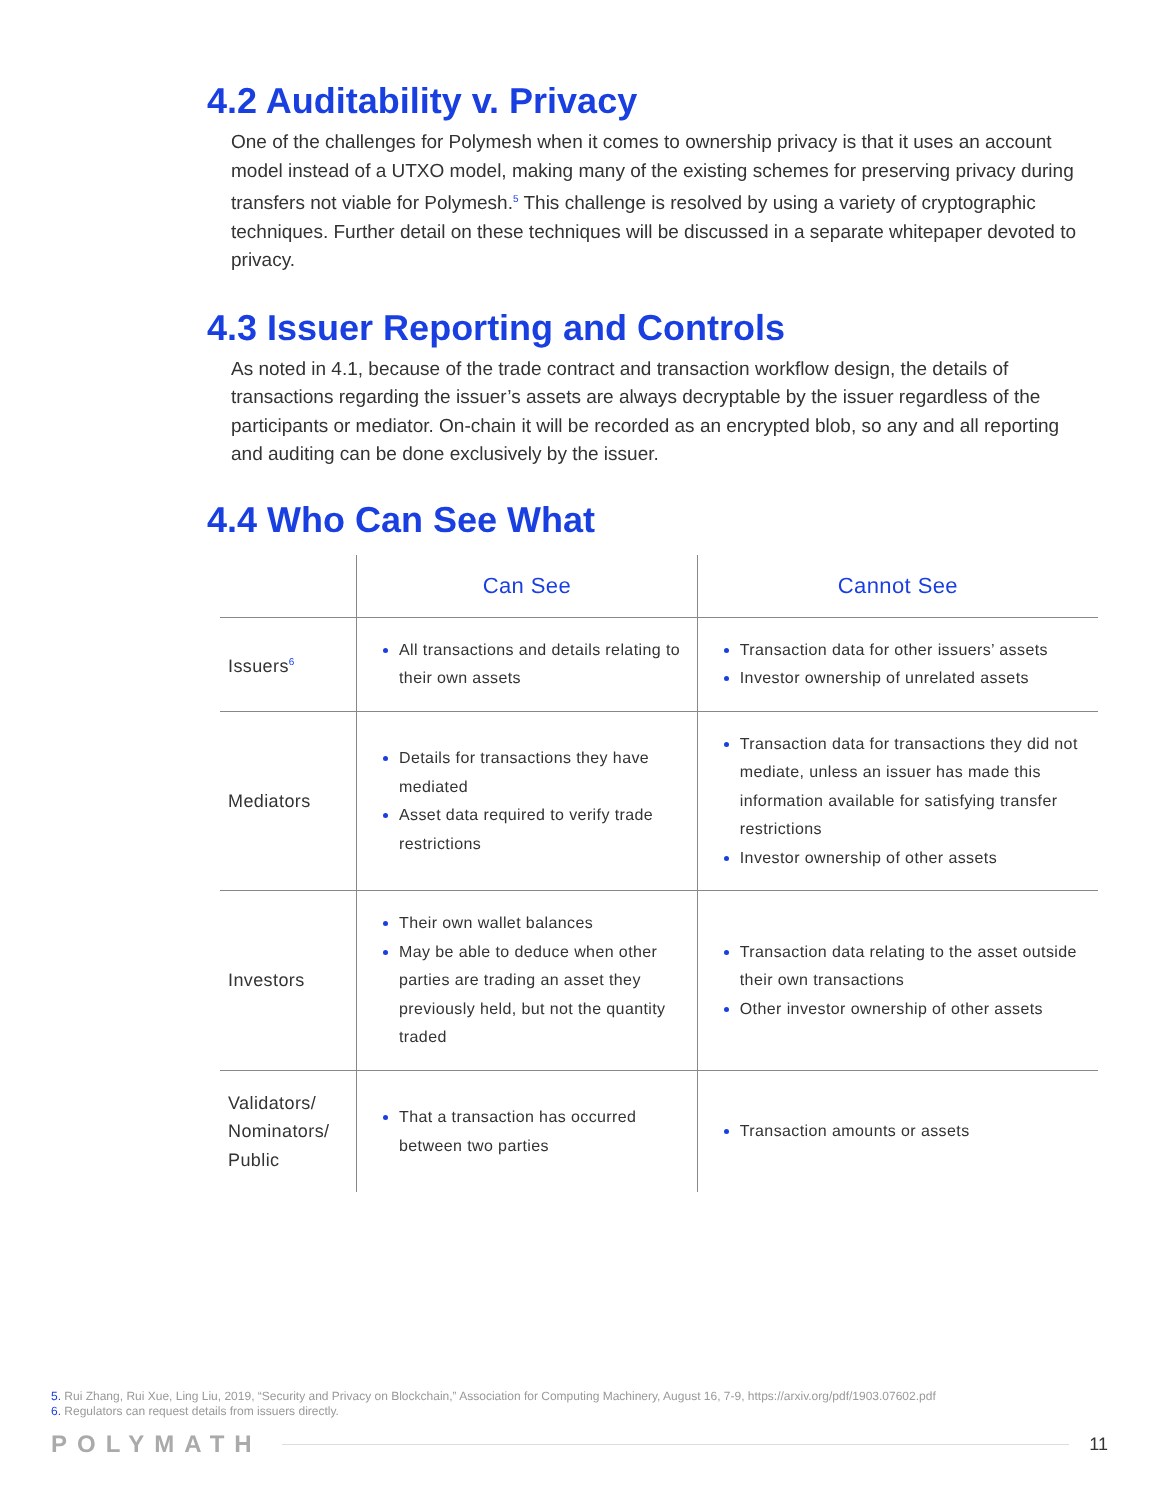4.2 Auditability v. Privacy
One of the challenges for Polymesh when it comes to ownership privacy is that it uses an account model instead of a UTXO model, making many of the existing schemes for preserving privacy during transfers not viable for Polymesh.<sup>5</sup> This challenge is resolved by using a variety of cryptographic techniques. Further detail on these techniques will be discussed in a separate whitepaper devoted to privacy.
4.3 Issuer Reporting and Controls
As noted in 4.1, because of the trade contract and transaction workflow design, the details of transactions regarding the issuer’s assets are always decryptable by the issuer regardless of the participants or mediator. On-chain it will be recorded as an encrypted blob, so any and all reporting and auditing can be done exclusively by the issuer.
4.4 Who Can See What
| | Can See | Cannot See |
| --- | --- | --- |
| Issuers<sup>6</sup> | All transactions and details relating to their own assets | Transaction data for other issuers’ assets Investor ownership of unrelated assets |
| Mediators | Details for transactions they have mediated Asset data required to verify trade restrictions | Transaction data for transactions they did not mediate, unless an issuer has made this information available for satisfying transfer restrictions Investor ownership of other assets |
| Investors | Their own wallet balances May be able to deduce when other parties are trading an asset they previously held, but not the quantity traded | Transaction data relating to the asset outside their own transactions Other investor ownership of other assets |
| Validators/ Nominators/ Public | That a transaction has occurred between two parties | Transaction amounts or assets |
5. Rui Zhang, Rui Xue, Ling Liu, 2019, “Security and Privacy on Blockchain,” Association for Computing Machinery, August 16, 7-9, https://arxiv.org/pdf/1903.07602.pdf
6. Regulators can request details from issuers directly.
POLYMATH 11